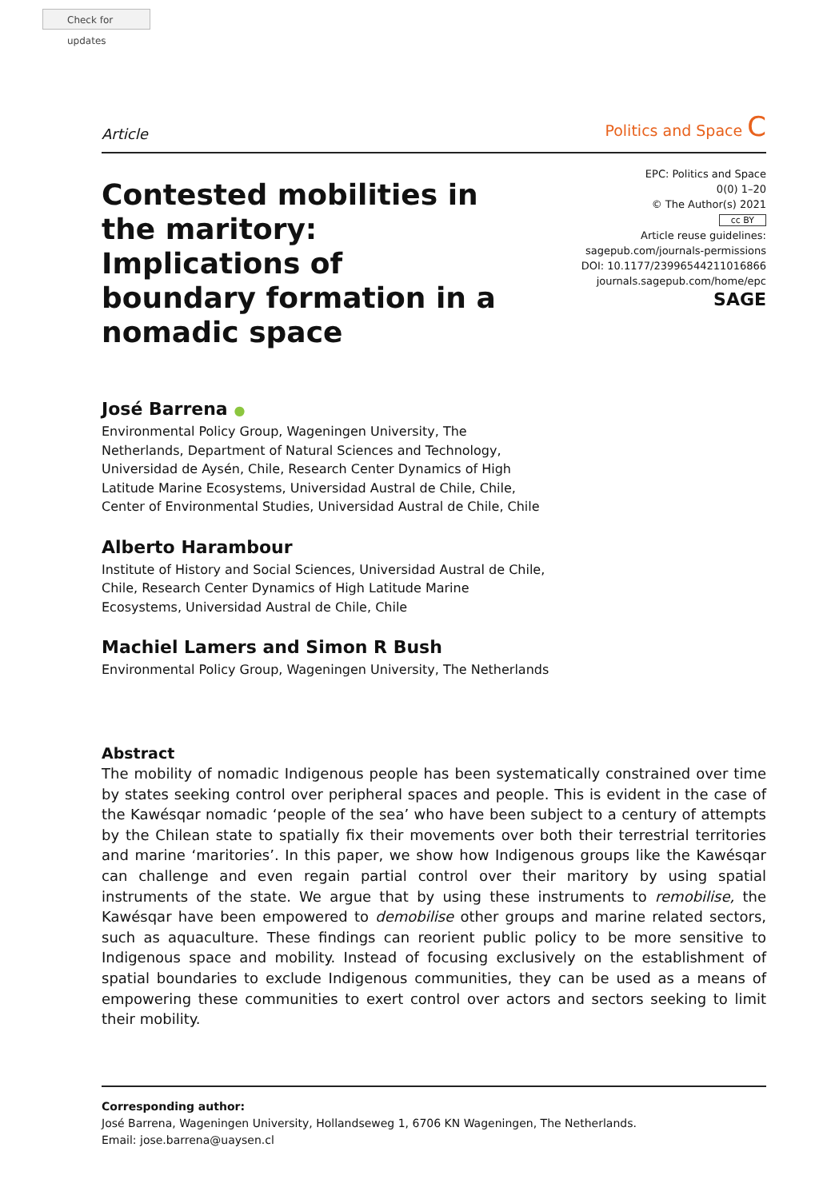Check for updates
Article Politics and Space C
Contested mobilities in the maritory: Implications of boundary formation in a nomadic space
EPC: Politics and Space
0(0) 1–20
© The Author(s) 2021
cc BY
Article reuse guidelines:
sagepub.com/journals-permissions
DOI: 10.1177/23996544211016866
journals.sagepub.com/home/epc
SAGE
José Barrena ●
Environmental Policy Group, Wageningen University, The Netherlands, Department of Natural Sciences and Technology, Universidad de Aysén, Chile, Research Center Dynamics of High Latitude Marine Ecosystems, Universidad Austral de Chile, Chile, Center of Environmental Studies, Universidad Austral de Chile, Chile
Alberto Harambour
Institute of History and Social Sciences, Universidad Austral de Chile, Chile, Research Center Dynamics of High Latitude Marine Ecosystems, Universidad Austral de Chile, Chile
Machiel Lamers and Simon R Bush
Environmental Policy Group, Wageningen University, The Netherlands
Abstract
The mobility of nomadic Indigenous people has been systematically constrained over time by states seeking control over peripheral spaces and people. This is evident in the case of the Kawésqar nomadic ‘people of the sea’ who have been subject to a century of attempts by the Chilean state to spatially fix their movements over both their terrestrial territories and marine ‘maritories’. In this paper, we show how Indigenous groups like the Kawésqar can challenge and even regain partial control over their maritory by using spatial instruments of the state. We argue that by using these instruments to remobilise, the Kawésqar have been empowered to demobilise other groups and marine related sectors, such as aquaculture. These findings can reorient public policy to be more sensitive to Indigenous space and mobility. Instead of focusing exclusively on the establishment of spatial boundaries to exclude Indigenous communities, they can be used as a means of empowering these communities to exert control over actors and sectors seeking to limit their mobility.
Corresponding author:
José Barrena, Wageningen University, Hollandseweg 1, 6706 KN Wageningen, The Netherlands.
Email: jose.barrena@uaysen.cl